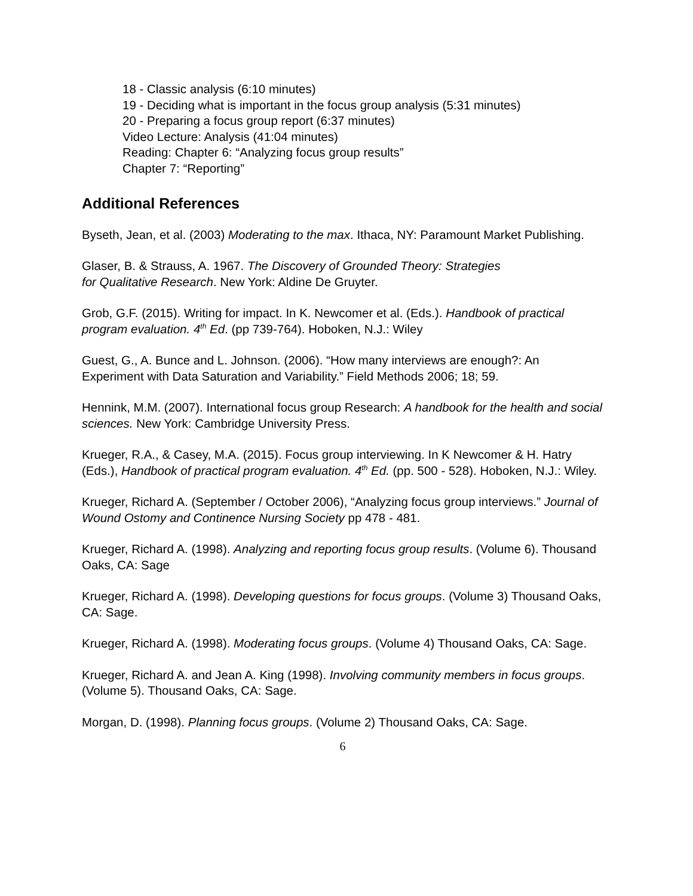18 - Classic analysis (6:10 minutes)
19 - Deciding what is important in the focus group analysis (5:31 minutes)
20 - Preparing a focus group report (6:37 minutes)
Video Lecture: Analysis (41:04 minutes)
Reading: Chapter 6: “Analyzing focus group results”
Chapter 7: “Reporting”
Additional References
Byseth, Jean, et al. (2003) Moderating to the max. Ithaca, NY: Paramount Market Publishing.
Glaser, B. & Strauss, A. 1967. The Discovery of Grounded Theory: Strategies
for Qualitative Research. New York: Aldine De Gruyter.
Grob, G.F. (2015). Writing for impact. In K. Newcomer et al. (Eds.). Handbook of practical program evaluation. 4<sup>th</sup> Ed. (pp 739-764). Hoboken, N.J.: Wiley
Guest, G., A. Bunce and L. Johnson. (2006). “How many interviews are enough?: An Experiment with Data Saturation and Variability.” Field Methods 2006; 18; 59.
Hennink, M.M. (2007). International focus group Research: A handbook for the health and social sciences. New York: Cambridge University Press.
Krueger, R.A., & Casey, M.A. (2015). Focus group interviewing. In K Newcomer & H. Hatry (Eds.), Handbook of practical program evaluation. 4<sup>th</sup> Ed. (pp. 500 - 528). Hoboken, N.J.: Wiley.
Krueger, Richard A. (September / October 2006), “Analyzing focus group interviews.” Journal of Wound Ostomy and Continence Nursing Society pp 478 - 481.
Krueger, Richard A. (1998). Analyzing and reporting focus group results. (Volume 6). Thousand Oaks, CA: Sage
Krueger, Richard A. (1998). Developing questions for focus groups. (Volume 3) Thousand Oaks, CA: Sage.
Krueger, Richard A. (1998). Moderating focus groups. (Volume 4) Thousand Oaks, CA: Sage.
Krueger, Richard A. and Jean A. King (1998). Involving community members in focus groups. (Volume 5). Thousand Oaks, CA: Sage.
Morgan, D. (1998). Planning focus groups. (Volume 2) Thousand Oaks, CA: Sage.
6